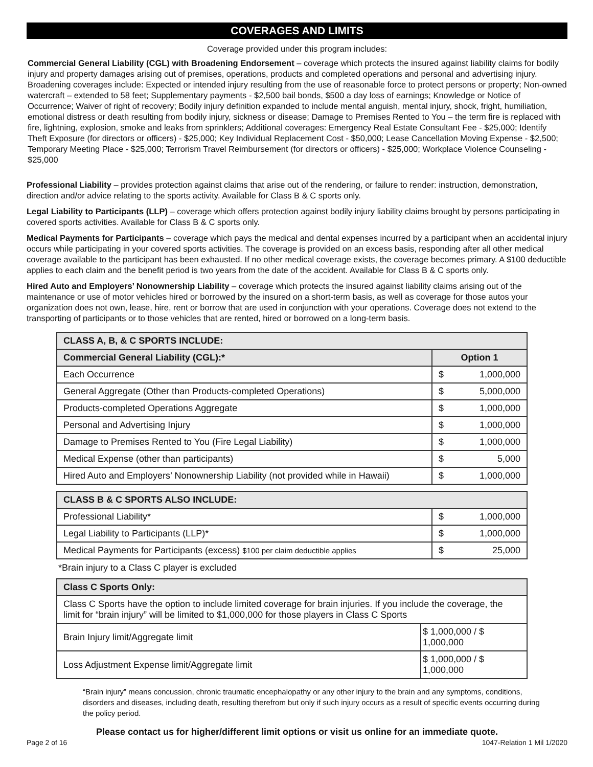COVERAGES AND LIMITS
Coverage provided under this program includes:
Commercial General Liability (CGL) with Broadening Endorsement – coverage which protects the insured against liability claims for bodily injury and property damages arising out of premises, operations, products and completed operations and personal and advertising injury. Broadening coverages include: Expected or intended injury resulting from the use of reasonable force to protect persons or property; Non-owned watercraft – extended to 58 feet; Supplementary payments - $2,500 bail bonds, $500 a day loss of earnings; Knowledge or Notice of Occurrence; Waiver of right of recovery; Bodily injury definition expanded to include mental anguish, mental injury, shock, fright, humiliation, emotional distress or death resulting from bodily injury, sickness or disease; Damage to Premises Rented to You – the term fire is replaced with fire, lightning, explosion, smoke and leaks from sprinklers; Additional coverages: Emergency Real Estate Consultant Fee - $25,000; Identify Theft Exposure (for directors or officers) - $25,000; Key Individual Replacement Cost - $50,000; Lease Cancellation Moving Expense - $2,500; Temporary Meeting Place - $25,000; Terrorism Travel Reimbursement (for directors or officers) - $25,000; Workplace Violence Counseling - $25,000
Professional Liability – provides protection against claims that arise out of the rendering, or failure to render: instruction, demonstration, direction and/or advice relating to the sports activity. Available for Class B & C sports only.
Legal Liability to Participants (LLP) – coverage which offers protection against bodily injury liability claims brought by persons participating in covered sports activities. Available for Class B & C sports only.
Medical Payments for Participants – coverage which pays the medical and dental expenses incurred by a participant when an accidental injury occurs while participating in your covered sports activities. The coverage is provided on an excess basis, responding after all other medical coverage available to the participant has been exhausted. If no other medical coverage exists, the coverage becomes primary. A $100 deductible applies to each claim and the benefit period is two years from the date of the accident. Available for Class B & C sports only.
Hired Auto and Employers’ Nonownership Liability – coverage which protects the insured against liability claims arising out of the maintenance or use of motor vehicles hired or borrowed by the insured on a short-term basis, as well as coverage for those autos your organization does not own, lease, hire, rent or borrow that are used in conjunction with your operations. Coverage does not extend to the transporting of participants or to those vehicles that are rented, hired or borrowed on a long-term basis.
| CLASS A, B, & C SPORTS INCLUDE: | |
| --- | --- |
| Commercial General Liability (CGL):* | Option 1 |
| Each Occurrence | $ 1,000,000 |
| General Aggregate (Other than Products-completed Operations) | $ 5,000,000 |
| Products-completed Operations Aggregate | $ 1,000,000 |
| Personal and Advertising Injury | $ 1,000,000 |
| Damage to Premises Rented to You (Fire Legal Liability) | $ 1,000,000 |
| Medical Expense (other than participants) | $ 5,000 |
| Hired Auto and Employers’ Nonownership Liability (not provided while in Hawaii) | $ 1,000,000 |
| CLASS B & C SPORTS ALSO INCLUDE: | |
| --- | --- |
| Professional Liability* | $ 1,000,000 |
| Legal Liability to Participants (LLP)* | $ 1,000,000 |
| Medical Payments for Participants (excess) $100 per claim deductible applies | $ 25,000 |
*Brain injury to a Class C player is excluded
| Class C Sports Only: | |
| --- | --- |
| Class C Sports have the option to include limited coverage for brain injuries. If you include the coverage, the limit for “brain injury” will be limited to $1,000,000 for those players in Class C Sports | |
| Brain Injury limit/Aggregate limit | $ 1,000,000 / $ 1,000,000 |
| Loss Adjustment Expense limit/Aggregate limit | $ 1,000,000 / $ 1,000,000 |
“Brain injury” means concussion, chronic traumatic encephalopathy or any other injury to the brain and any symptoms, conditions, disorders and diseases, including death, resulting therefrom but only if such injury occurs as a result of specific events occurring during the policy period.
Please contact us for higher/different limit options or visit us online for an immediate quote.
Page 2 of 16 1047-Relation 1 Mil 1/2020